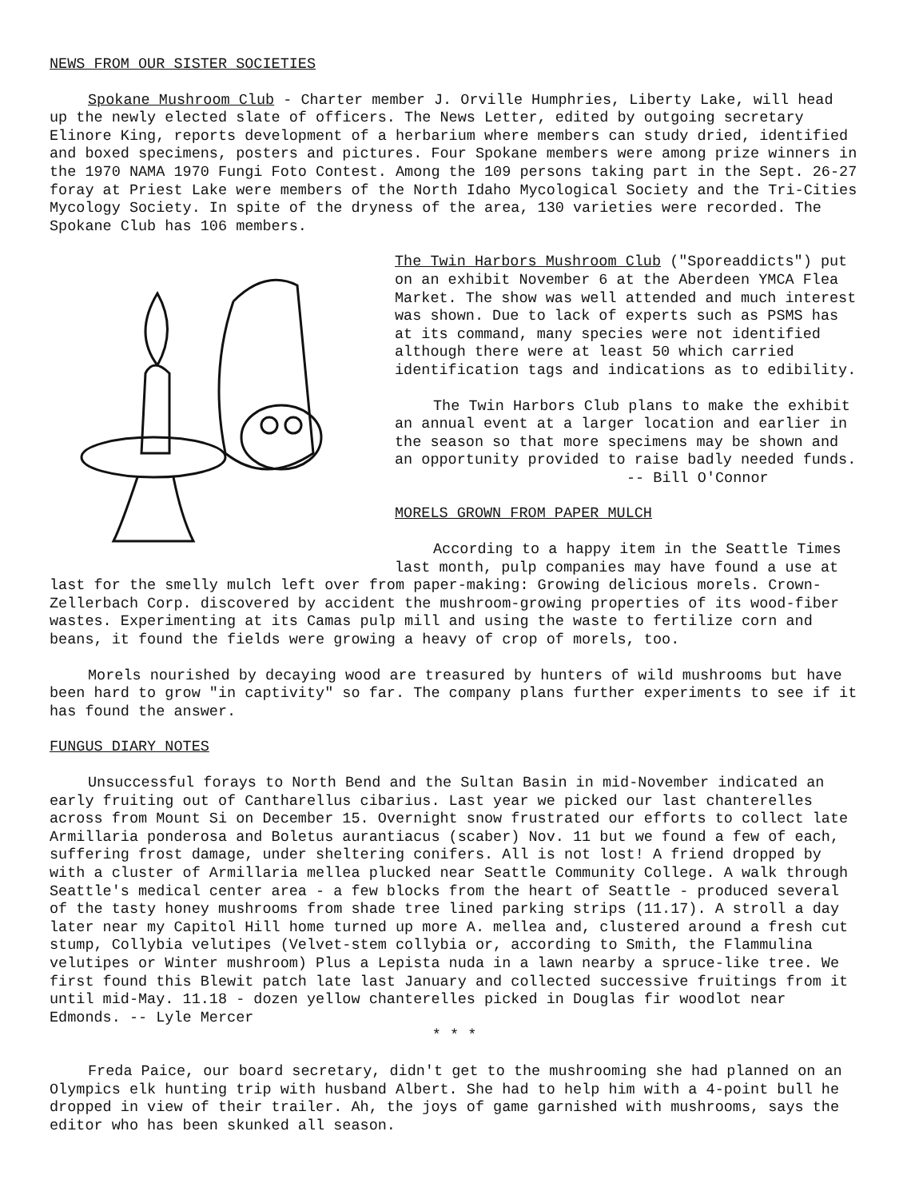NEWS FROM OUR SISTER SOCIETIES
Spokane Mushroom Club - Charter member J. Orville Humphries, Liberty Lake, will head up the newly elected slate of officers. The News Letter, edited by outgoing secretary Elinore King, reports development of a herbarium where members can study dried, identified and boxed specimens, posters and pictures. Four Spokane members were among prize winners in the 1970 NAMA 1970 Fungi Foto Contest. Among the 109 persons taking part in the Sept. 26-27 foray at Priest Lake were members of the North Idaho Mycological Society and the Tri-Cities Mycology Society. In spite of the dryness of the area, 130 varieties were recorded. The Spokane Club has 106 members.
The Twin Harbors Mushroom Club ("Sporeaddicts") put on an exhibit November 6 at the Aberdeen YMCA Flea Market. The show was well attended and much interest was shown. Due to lack of experts such as PSMS has at its command, many species were not identified although there were at least 50 which carried identification tags and indications as to edibility.
The Twin Harbors Club plans to make the exhibit an annual event at a larger location and earlier in the season so that more specimens may be shown and an opportunity provided to raise badly needed funds.
-- Bill O'Connor
MORELS GROWN FROM PAPER MULCH
According to a happy item in the Seattle Times last month, pulp companies may have found a use at
last for the smelly mulch left over from paper-making: Growing delicious morels. Crown-Zellerbach Corp. discovered by accident the mushroom-growing properties of its wood-fiber wastes. Experimenting at its Camas pulp mill and using the waste to fertilize corn and beans, it found the fields were growing a heavy of crop of morels, too.
Morels nourished by decaying wood are treasured by hunters of wild mushrooms but have been hard to grow "in captivity" so far. The company plans further experiments to see if it has found the answer.
FUNGUS DIARY NOTES
Unsuccessful forays to North Bend and the Sultan Basin in mid-November indicated an early fruiting out of Cantharellus cibarius. Last year we picked our last chanterelles across from Mount Si on December 15. Overnight snow frustrated our efforts to collect late Armillaria ponderosa and Boletus aurantiacus (scaber) Nov. 11 but we found a few of each, suffering frost damage, under sheltering conifers. All is not lost! A friend dropped by with a cluster of Armillaria mellea plucked near Seattle Community College. A walk through Seattle's medical center area - a few blocks from the heart of Seattle - produced several of the tasty honey mushrooms from shade tree lined parking strips (11.17). A stroll a day later near my Capitol Hill home turned up more A. mellea and, clustered around a fresh cut stump, Collybia velutipes (Velvet-stem collybia or, according to Smith, the Flammulina velutipes or Winter mushroom) Plus a Lepista nuda in a lawn nearby a spruce-like tree. We first found this Blewit patch late last January and collected successive fruitings from it until mid-May. 11.18 - dozen yellow chanterelles picked in Douglas fir woodlot near Edmonds. -- Lyle Mercer
* * *
Freda Paice, our board secretary, didn't get to the mushrooming she had planned on an Olympics elk hunting trip with husband Albert. She had to help him with a 4-point bull he dropped in view of their trailer. Ah, the joys of game garnished with mushrooms, says the editor who has been skunked all season.